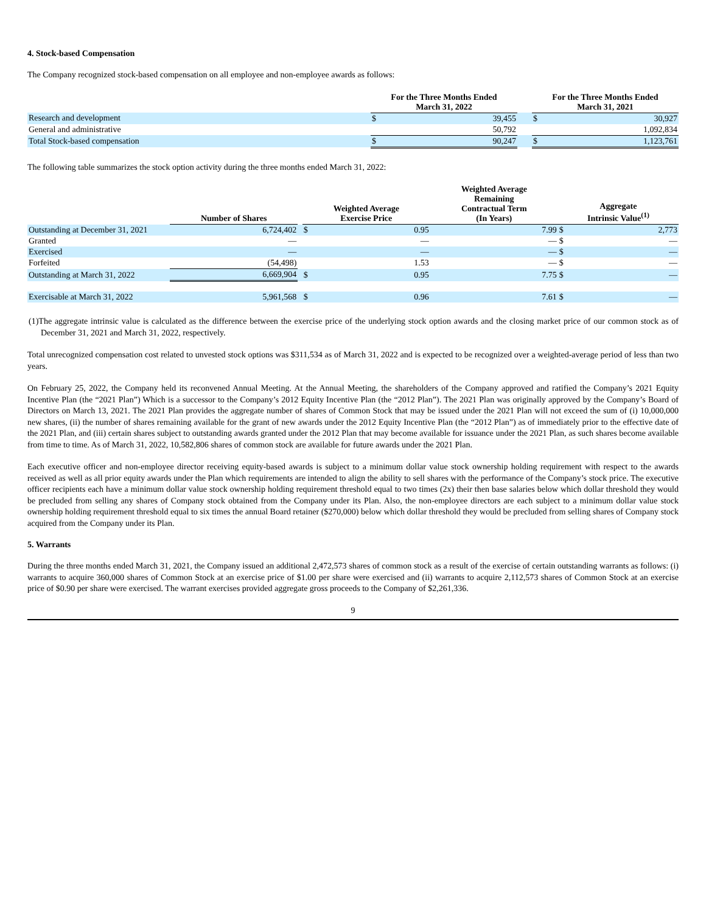4. Stock-based Compensation
The Company recognized stock-based compensation on all employee and non-employee awards as follows:
| | For the Three Months Ended March 31, 2022 | | | For the Three Months Ended March 31, 2021 | |
| --- | --- | --- | --- | --- | --- |
| Research and development | $ | 39,455 | | $ | 30,927 |
| General and administrative | | 50,792 | | | 1,092,834 |
| Total Stock-based compensation | $ | 90,247 | | $ | 1,123,761 |
The following table summarizes the stock option activity during the three months ended March 31, 2022:
| | Number of Shares | | Weighted Average Exercise Price | | Weighted Average Remaining Contractual Term (In Years) | | Aggregate Intrinsic Value<sup>(1)</sup> | |
| --- | --- | --- | --- | --- | --- | --- | --- | --- |
| Outstanding at December 31, 2021 | 6,724,402 | | $ | 0.95 | | 7.99 | $ | 2,773 |
| Granted | — | | | — | | — | $ | — |
| Exercised | — | | | — | | — | $ | — |
| Forfeited | (54,498) | | | 1.53 | | — | $ | — |
| Outstanding at March 31, 2022 | 6,669,904 | | $ | 0.95 | | 7.75 | $ | — |
| Exercisable at March 31, 2022 | 5,961,568 | | $ | 0.96 | | 7.61 | $ | — |
(1)The aggregate intrinsic value is calculated as the difference between the exercise price of the underlying stock option awards and the closing market price of our common stock as of December 31, 2021 and March 31, 2022, respectively.
Total unrecognized compensation cost related to unvested stock options was $311,534 as of March 31, 2022 and is expected to be recognized over a weighted-average period of less than two years.
On February 25, 2022, the Company held its reconvened Annual Meeting. At the Annual Meeting, the shareholders of the Company approved and ratified the Company’s 2021 Equity Incentive Plan (the “2021 Plan”) Which is a successor to the Company’s 2012 Equity Incentive Plan (the “2012 Plan”). The 2021 Plan was originally approved by the Company’s Board of Directors on March 13, 2021. The 2021 Plan provides the aggregate number of shares of Common Stock that may be issued under the 2021 Plan will not exceed the sum of (i) 10,000,000 new shares, (ii) the number of shares remaining available for the grant of new awards under the 2012 Equity Incentive Plan (the “2012 Plan”) as of immediately prior to the effective date of the 2021 Plan, and (iii) certain shares subject to outstanding awards granted under the 2012 Plan that may become available for issuance under the 2021 Plan, as such shares become available from time to time. As of March 31, 2022, 10,582,806 shares of common stock are available for future awards under the 2021 Plan.
Each executive officer and non-employee director receiving equity-based awards is subject to a minimum dollar value stock ownership holding requirement with respect to the awards received as well as all prior equity awards under the Plan which requirements are intended to align the ability to sell shares with the performance of the Company’s stock price. The executive officer recipients each have a minimum dollar value stock ownership holding requirement threshold equal to two times (2x) their then base salaries below which dollar threshold they would be precluded from selling any shares of Company stock obtained from the Company under its Plan. Also, the non-employee directors are each subject to a minimum dollar value stock ownership holding requirement threshold equal to six times the annual Board retainer ($270,000) below which dollar threshold they would be precluded from selling shares of Company stock acquired from the Company under its Plan.
5. Warrants
During the three months ended March 31, 2021, the Company issued an additional 2,472,573 shares of common stock as a result of the exercise of certain outstanding warrants as follows: (i) warrants to acquire 360,000 shares of Common Stock at an exercise price of $1.00 per share were exercised and (ii) warrants to acquire 2,112,573 shares of Common Stock at an exercise price of $0.90 per share were exercised. The warrant exercises provided aggregate gross proceeds to the Company of $2,261,336.
9